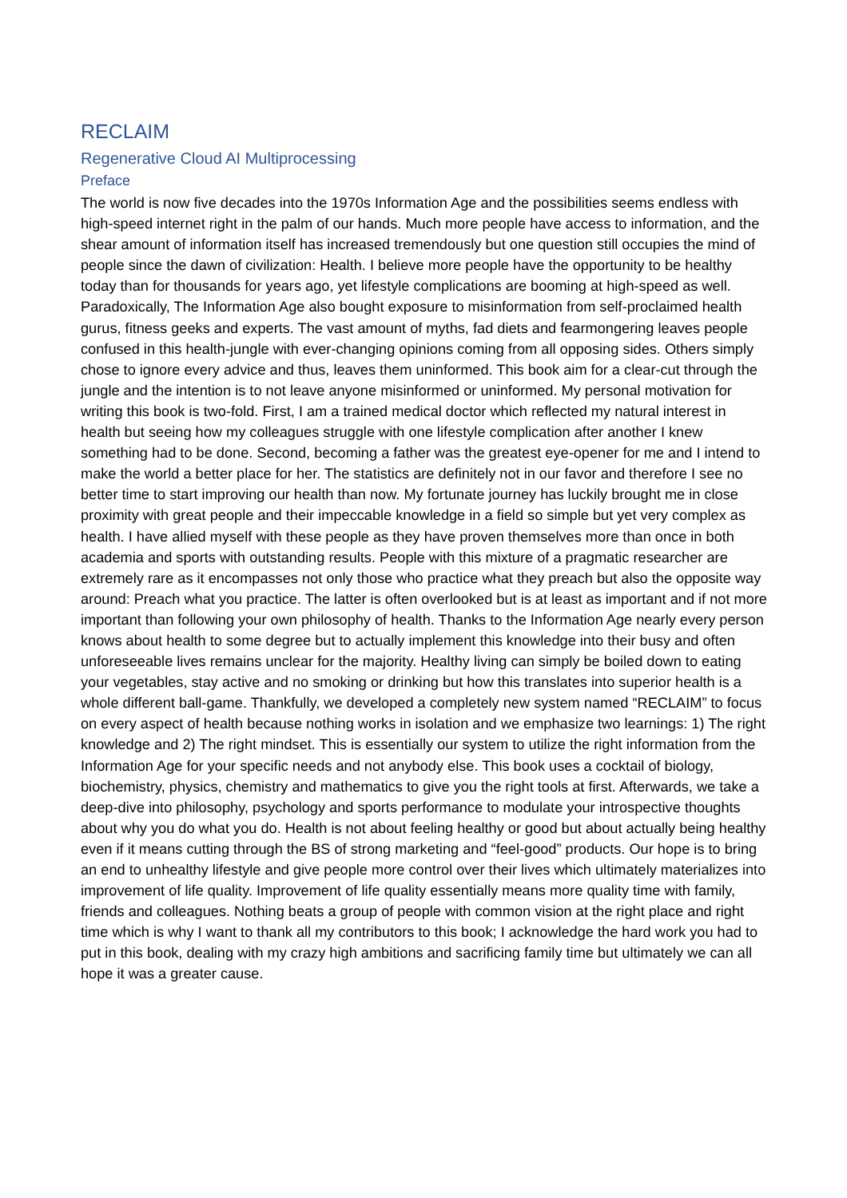RECLAIM
Regenerative Cloud AI Multiprocessing
Preface
The world is now five decades into the 1970s Information Age and the possibilities seems endless with high-speed internet right in the palm of our hands. Much more people have access to information, and the shear amount of information itself has increased tremendously but one question still occupies the mind of people since the dawn of civilization: Health. I believe more people have the opportunity to be healthy today than for thousands for years ago, yet lifestyle complications are booming at high-speed as well. Paradoxically, The Information Age also bought exposure to misinformation from self-proclaimed health gurus, fitness geeks and experts. The vast amount of myths, fad diets and fearmongering leaves people confused in this health-jungle with ever-changing opinions coming from all opposing sides. Others simply chose to ignore every advice and thus, leaves them uninformed. This book aim for a clear-cut through the jungle and the intention is to not leave anyone misinformed or uninformed. My personal motivation for writing this book is two-fold. First, I am a trained medical doctor which reflected my natural interest in health but seeing how my colleagues struggle with one lifestyle complication after another I knew something had to be done. Second, becoming a father was the greatest eye-opener for me and I intend to make the world a better place for her. The statistics are definitely not in our favor and therefore I see no better time to start improving our health than now. My fortunate journey has luckily brought me in close proximity with great people and their impeccable knowledge in a field so simple but yet very complex as health. I have allied myself with these people as they have proven themselves more than once in both academia and sports with outstanding results. People with this mixture of a pragmatic researcher are extremely rare as it encompasses not only those who practice what they preach but also the opposite way around: Preach what you practice. The latter is often overlooked but is at least as important and if not more important than following your own philosophy of health. Thanks to the Information Age nearly every person knows about health to some degree but to actually implement this knowledge into their busy and often unforeseeable lives remains unclear for the majority. Healthy living can simply be boiled down to eating your vegetables, stay active and no smoking or drinking but how this translates into superior health is a whole different ball-game. Thankfully, we developed a completely new system named “RECLAIM” to focus on every aspect of health because nothing works in isolation and we emphasize two learnings: 1) The right knowledge and 2) The right mindset. This is essentially our system to utilize the right information from the Information Age for your specific needs and not anybody else. This book uses a cocktail of biology, biochemistry, physics, chemistry and mathematics to give you the right tools at first. Afterwards, we take a deep-dive into philosophy, psychology and sports performance to modulate your introspective thoughts about why you do what you do. Health is not about feeling healthy or good but about actually being healthy even if it means cutting through the BS of strong marketing and “feel-good” products. Our hope is to bring an end to unhealthy lifestyle and give people more control over their lives which ultimately materializes into improvement of life quality. Improvement of life quality essentially means more quality time with family, friends and colleagues. Nothing beats a group of people with common vision at the right place and right time which is why I want to thank all my contributors to this book; I acknowledge the hard work you had to put in this book, dealing with my crazy high ambitions and sacrificing family time but ultimately we can all hope it was a greater cause.